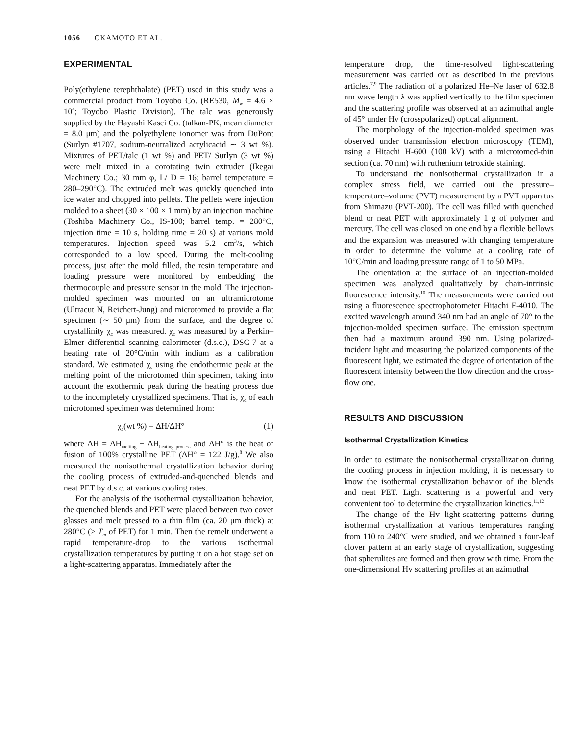1056 OKAMOTO ET AL.
EXPERIMENTAL
Poly(ethylene terephthalate) (PET) used in this study was a commercial product from Toyobo Co. (RE530, M<sub>w</sub> = 4.6 × 10<sup>4</sup>; Toyobo Plastic Division). The talc was generously supplied by the Hayashi Kasei Co. (talkan-PK, mean diameter = 8.0 μm) and the polyethylene ionomer was from DuPont (Surlyn #1707, sodium-neutralized acrylicacid ∼ 3 wt %). Mixtures of PET/talc (1 wt %) and PET/ Surlyn (3 wt %) were melt mixed in a corotating twin extruder (Ikegai Machinery Co.; 30 mm φ, L/ D = 16; barrel temperature = 280–290°C). The extruded melt was quickly quenched into ice water and chopped into pellets. The pellets were injection molded to a sheet (30 × 100 × 1 mm) by an injection machine (Toshiba Machinery Co., IS-100; barrel temp. = 280°C, injection time = 10 s, holding time = 20 s) at various mold temperatures. Injection speed was 5.2 cm<sup>3</sup>/s, which corresponded to a low speed. During the melt-cooling process, just after the mold filled, the resin temperature and loading pressure were monitored by embedding the thermocouple and pressure sensor in the mold. The injection-molded specimen was mounted on an ultramicrotome (Ultracut N, Reichert-Jung) and microtomed to provide a flat specimen (∼ 50 μm) from the surface, and the degree of crystallinity χ<sub>c</sub> was measured. χ<sub>c</sub> was measured by a Perkin–Elmer differential scanning calorimeter (d.s.c.), DSC-7 at a heating rate of 20°C/min with indium as a calibration standard. We estimated χ<sub>c</sub> using the endothermic peak at the melting point of the microtomed thin specimen, taking into account the exothermic peak during the heating process due to the incompletely crystallized specimens. That is, χ<sub>c</sub> of each microtomed specimen was determined from:
χ<sub>c</sub>(wt %) = ΔH/ΔH° (1)
where ΔH = ΔH<sub>melting</sub> − ΔH<sub>heating process</sub> and ΔH° is the heat of fusion of 100% crystalline PET (ΔH° = 122 J/g).<sup>8</sup> We also measured the nonisothermal crystallization behavior during the cooling process of extruded-and-quenched blends and neat PET by d.s.c. at various cooling rates.
For the analysis of the isothermal crystallization behavior, the quenched blends and PET were placed between two cover glasses and melt pressed to a thin film (ca. 20 μm thick) at 280°C (> T<sub>m</sub> of PET) for 1 min. Then the remelt underwent a rapid temperature-drop to the various isothermal crystallization temperatures by putting it on a hot stage set on a light-scattering apparatus. Immediately after the
temperature drop, the time-resolved light-scattering measurement was carried out as described in the previous articles.<sup>7,9</sup> The radiation of a polarized He–Ne laser of 632.8 nm wave length λ was applied vertically to the film specimen and the scattering profile was observed at an azimuthal angle of 45° under Hv (crosspolarized) optical alignment.
The morphology of the injection-molded specimen was observed under transmission electron microscopy (TEM), using a Hitachi H-600 (100 kV) with a microtomed-thin section (ca. 70 nm) with ruthenium tetroxide staining.
To understand the nonisothermal crystallization in a complex stress field, we carried out the pressure–temperature–volume (PVT) measurement by a PVT apparatus from Shimazu (PVT-200). The cell was filled with quenched blend or neat PET with approximately 1 g of polymer and mercury. The cell was closed on one end by a flexible bellows and the expansion was measured with changing temperature in order to determine the volume at a cooling rate of 10°C/min and loading pressure range of 1 to 50 MPa.
The orientation at the surface of an injection-molded specimen was analyzed qualitatively by chain-intrinsic fluorescence intensity.<sup>10</sup> The measurements were carried out using a fluorescence spectrophotometer Hitachi F-4010. The excited wavelength around 340 nm had an angle of 70° to the injection-molded specimen surface. The emission spectrum then had a maximum around 390 nm. Using polarized-incident light and measuring the polarized components of the fluorescent light, we estimated the degree of orientation of the fluorescent intensity between the flow direction and the cross-flow one.
RESULTS AND DISCUSSION
Isothermal Crystallization Kinetics
In order to estimate the nonisothermal crystallization during the cooling process in injection molding, it is necessary to know the isothermal crystallization behavior of the blends and neat PET. Light scattering is a powerful and very convenient tool to determine the crystallization kinetics.<sup>11,12</sup>
The change of the Hv light-scattering patterns during isothermal crystallization at various temperatures ranging from 110 to 240°C were studied, and we obtained a four-leaf clover pattern at an early stage of crystallization, suggesting that spherulites are formed and then grow with time. From the one-dimensional Hv scattering profiles at an azimuthal